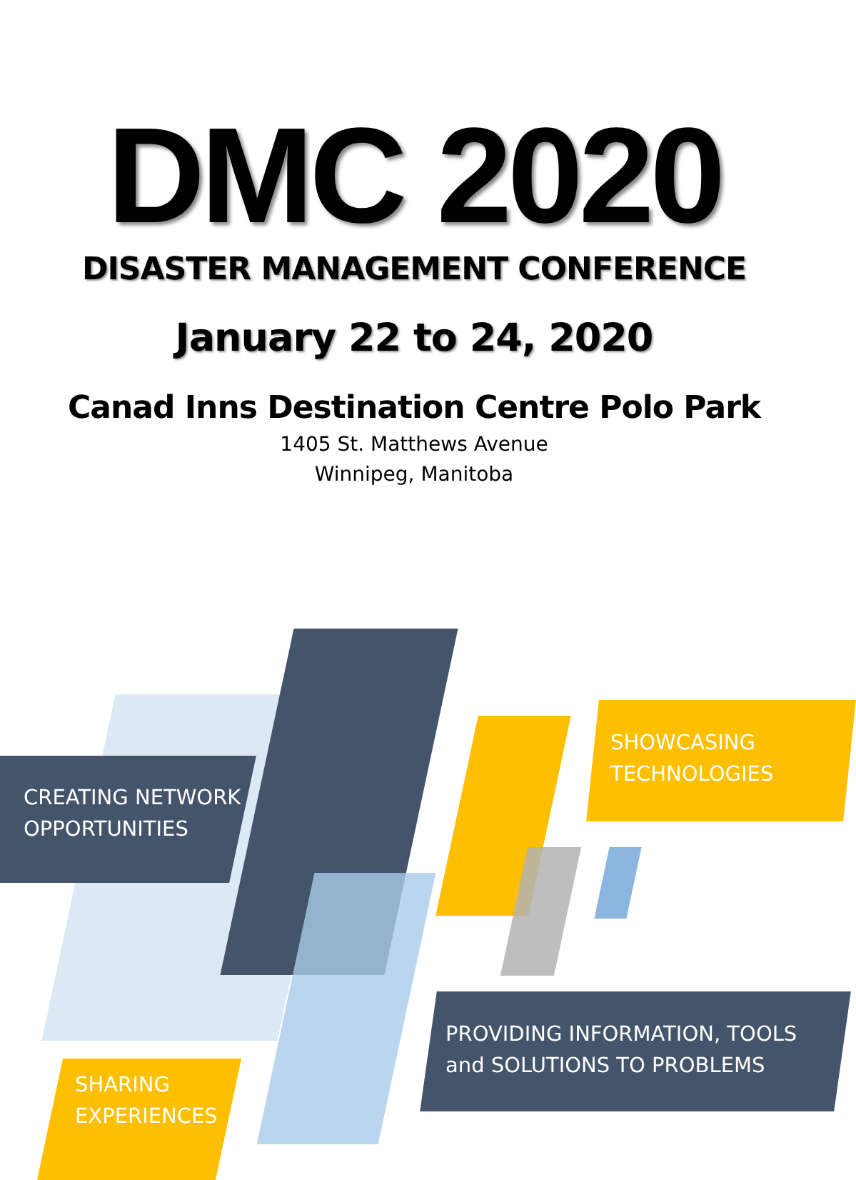DMC 2020
DISASTER MANAGEMENT CONFERENCE
January 22 to 24, 2020
Canad Inns Destination Centre Polo Park
1405 St. Matthews Avenue
Winnipeg, Manitoba
SHOWCASING
TECHNOLOGIES
CREATING NETWORK
OPPORTUNITIES
PROVIDING INFORMATION, TOOLS
and SOLUTIONS TO PROBLEMS
SHARING
EXPERIENCES